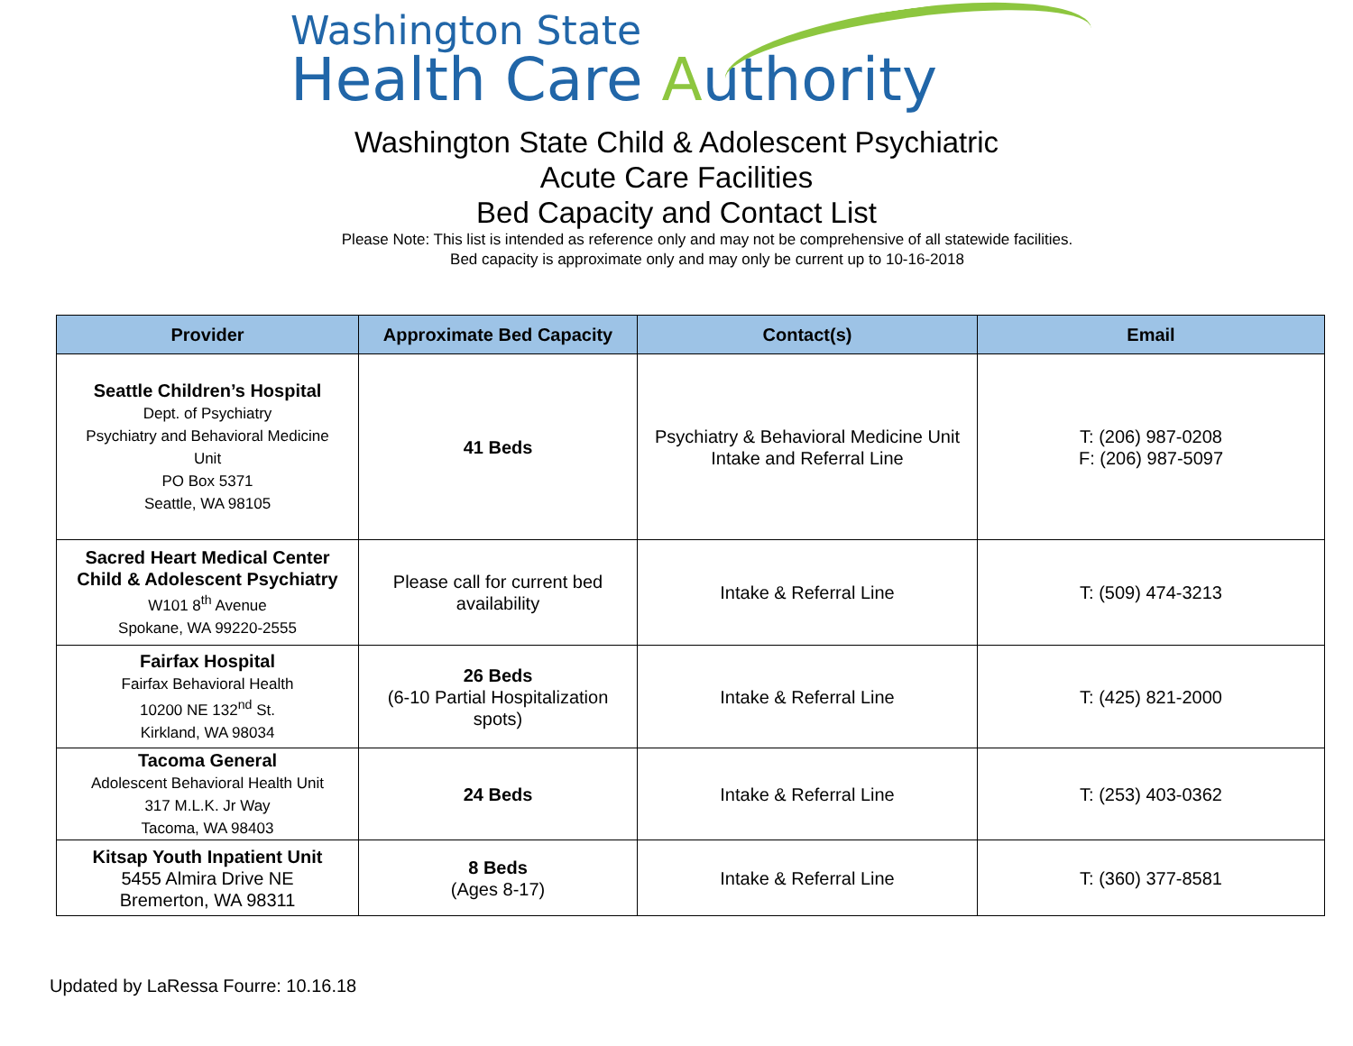Washington State
Health Care Authority
Washington State Child & Adolescent Psychiatric
Acute Care Facilities
Bed Capacity and Contact List
Please Note: This list is intended as reference only and may not be comprehensive of all statewide facilities.
Bed capacity is approximate only and may only be current up to 10-16-2018
| Provider | Approximate Bed Capacity | Contact(s) | Email |
| --- | --- | --- | --- |
| Seattle Children’s Hospital Dept. of Psychiatry Psychiatry and Behavioral Medicine Unit PO Box 5371 Seattle, WA 98105 | 41 Beds | Psychiatry & Behavioral Medicine Unit Intake and Referral Line | T: (206) 987-0208 F: (206) 987-5097 |
| Sacred Heart Medical Center Child & Adolescent Psychiatry W101 8<sup>th</sup> Avenue Spokane, WA 99220-2555 | Please call for current bed availability | Intake & Referral Line | T: (509) 474-3213 |
| Fairfax Hospital Fairfax Behavioral Health 10200 NE 132<sup>nd</sup> St. Kirkland, WA 98034 | 26 Beds (6-10 Partial Hospitalization spots) | Intake & Referral Line | T: (425) 821-2000 |
| Tacoma General Adolescent Behavioral Health Unit 317 M.L.K. Jr Way Tacoma, WA 98403 | 24 Beds | Intake & Referral Line | T: (253) 403-0362 |
| Kitsap Youth Inpatient Unit 5455 Almira Drive NE Bremerton, WA 98311 | 8 Beds (Ages 8-17) | Intake & Referral Line | T: (360) 377-8581 |
Updated by LaRessa Fourre: 10.16.18